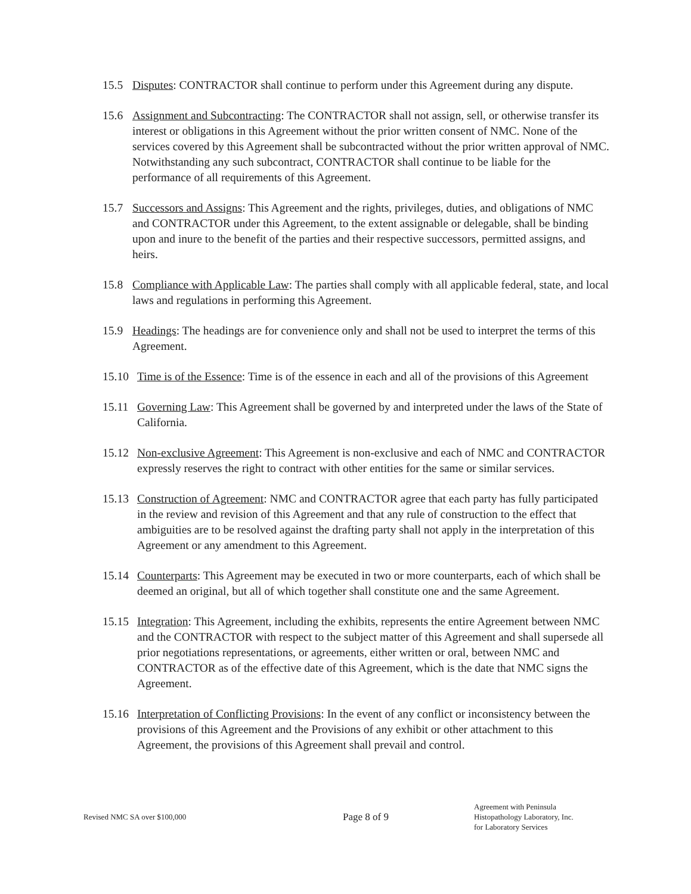15.5 Disputes: CONTRACTOR shall continue to perform under this Agreement during any dispute.
15.6 Assignment and Subcontracting: The CONTRACTOR shall not assign, sell, or otherwise transfer its interest or obligations in this Agreement without the prior written consent of NMC. None of the services covered by this Agreement shall be subcontracted without the prior written approval of NMC. Notwithstanding any such subcontract, CONTRACTOR shall continue to be liable for the performance of all requirements of this Agreement.
15.7 Successors and Assigns: This Agreement and the rights, privileges, duties, and obligations of NMC and CONTRACTOR under this Agreement, to the extent assignable or delegable, shall be binding upon and inure to the benefit of the parties and their respective successors, permitted assigns, and heirs.
15.8 Compliance with Applicable Law: The parties shall comply with all applicable federal, state, and local laws and regulations in performing this Agreement.
15.9 Headings: The headings are for convenience only and shall not be used to interpret the terms of this Agreement.
15.10
Time is of the Essence: Time is of the essence in each and all of the provisions of this Agreement
15.11
Governing Law: This Agreement shall be governed by and interpreted under the laws of the State of California.
15.12
Non-exclusive Agreement: This Agreement is non-exclusive and each of NMC and CONTRACTOR expressly reserves the right to contract with other entities for the same or similar services.
15.13
Construction of Agreement: NMC and CONTRACTOR agree that each party has fully participated in the review and revision of this Agreement and that any rule of construction to the effect that ambiguities are to be resolved against the drafting party shall not apply in the interpretation of this Agreement or any amendment to this Agreement.
15.14
Counterparts: This Agreement may be executed in two or more counterparts, each of which shall be deemed an original, but all of which together shall constitute one and the same Agreement.
15.15
Integration: This Agreement, including the exhibits, represents the entire Agreement between NMC and the CONTRACTOR with respect to the subject matter of this Agreement and shall supersede all prior negotiations representations, or agreements, either written or oral, between NMC and CONTRACTOR as of the effective date of this Agreement, which is the date that NMC signs the Agreement.
15.16
Interpretation of Conflicting Provisions: In the event of any conflict or inconsistency between the provisions of this Agreement and the Provisions of any exhibit or other attachment to this Agreement, the provisions of this Agreement shall prevail and control.
Revised NMC SA over $100,000
Page 8 of 9
Agreement with Peninsula
Histopathology Laboratory, Inc.
for Laboratory Services